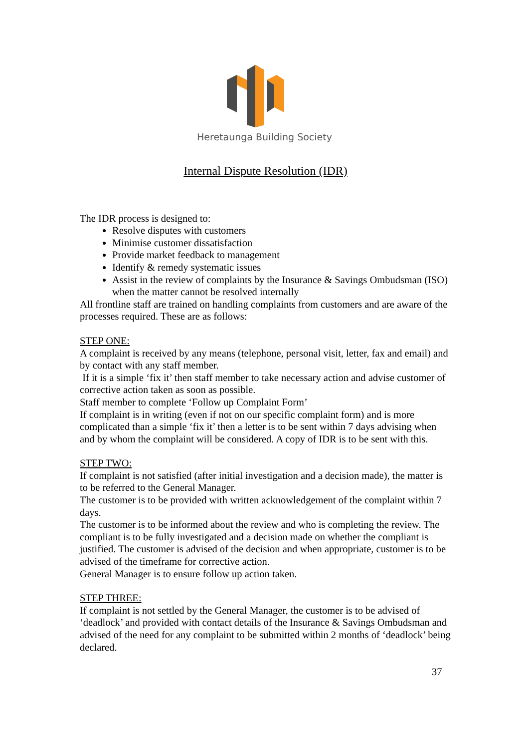Heretaunga Building Society
Internal Dispute Resolution (IDR)
The IDR process is designed to:
Resolve disputes with customers
Minimise customer dissatisfaction
Provide market feedback to management
Identify & remedy systematic issues
Assist in the review of complaints by the Insurance & Savings Ombudsman (ISO) when the matter cannot be resolved internally
All frontline staff are trained on handling complaints from customers and are aware of the processes required. These are as follows:
STEP ONE:
A complaint is received by any means (telephone, personal visit, letter, fax and email) and by contact with any staff member.
If it is a simple ‘fix it’ then staff member to take necessary action and advise customer of corrective action taken as soon as possible.
Staff member to complete ‘Follow up Complaint Form’
If complaint is in writing (even if not on our specific complaint form) and is more complicated than a simple ‘fix it’ then a letter is to be sent within 7 days advising when and by whom the complaint will be considered. A copy of IDR is to be sent with this.
STEP TWO:
If complaint is not satisfied (after initial investigation and a decision made), the matter is to be referred to the General Manager.
The customer is to be provided with written acknowledgement of the complaint within 7 days.
The customer is to be informed about the review and who is completing the review. The compliant is to be fully investigated and a decision made on whether the compliant is justified. The customer is advised of the decision and when appropriate, customer is to be advised of the timeframe for corrective action.
General Manager is to ensure follow up action taken.
STEP THREE:
If complaint is not settled by the General Manager, the customer is to be advised of ‘deadlock’ and provided with contact details of the Insurance & Savings Ombudsman and advised of the need for any complaint to be submitted within 2 months of ‘deadlock’ being declared.
37